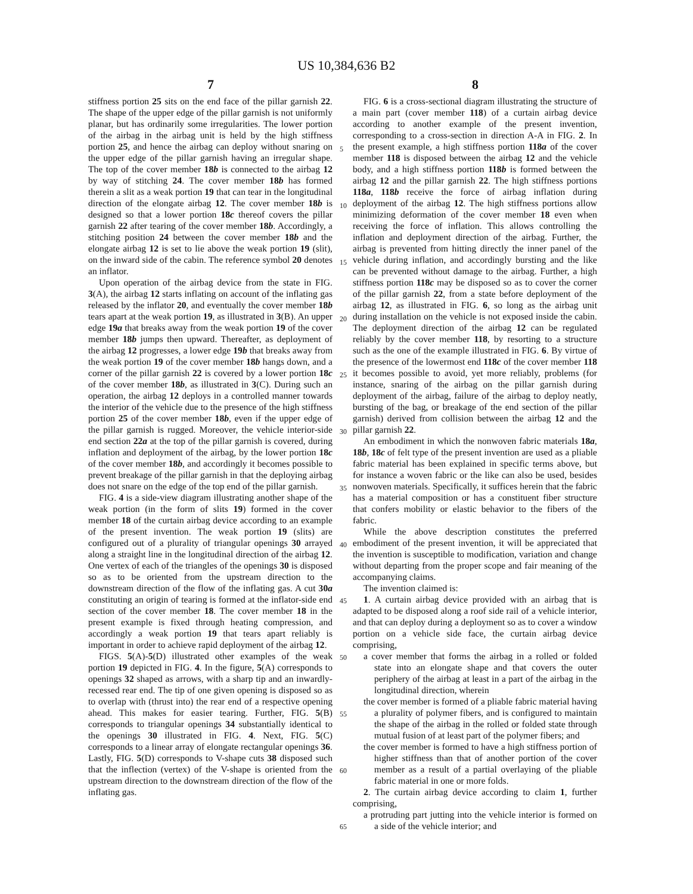US 10,384,636 B2
7 8
stiffness portion 25 sits on the end face of the pillar garnish 22. The shape of the upper edge of the pillar garnish is not uniformly planar, but has ordinarily some irregularities. The lower portion of the airbag in the airbag unit is held by the high stiffness portion 25, and hence the airbag can deploy without snaring on the upper edge of the pillar garnish having an irregular shape. The top of the cover member 18b is connected to the airbag 12 by way of stitching 24. The cover member 18b has formed therein a slit as a weak portion 19 that can tear in the longitudinal direction of the elongate airbag 12. The cover member 18b is designed so that a lower portion 18c thereof covers the pillar garnish 22 after tearing of the cover member 18b. Accordingly, a stitching position 24 between the cover member 18b and the elongate airbag 12 is set to lie above the weak portion 19 (slit), on the inward side of the cabin. The reference symbol 20 denotes an inflator.
Upon operation of the airbag device from the state in FIG. 3(A), the airbag 12 starts inflating on account of the inflating gas released by the inflator 20, and eventually the cover member 18b tears apart at the weak portion 19, as illustrated in 3(B). An upper edge 19a that breaks away from the weak portion 19 of the cover member 18b jumps then upward. Thereafter, as deployment of the airbag 12 progresses, a lower edge 19b that breaks away from the weak portion 19 of the cover member 18b hangs down, and a corner of the pillar garnish 22 is covered by a lower portion 18c of the cover member 18b, as illustrated in 3(C). During such an operation, the airbag 12 deploys in a controlled manner towards the interior of the vehicle due to the presence of the high stiffness portion 25 of the cover member 18b, even if the upper edge of the pillar garnish is rugged. Moreover, the vehicle interior-side end section 22a at the top of the pillar garnish is covered, during inflation and deployment of the airbag, by the lower portion 18c of the cover member 18b, and accordingly it becomes possible to prevent breakage of the pillar garnish in that the deploying airbag does not snare on the edge of the top end of the pillar garnish.
FIG. 4 is a side-view diagram illustrating another shape of the weak portion (in the form of slits 19) formed in the cover member 18 of the curtain airbag device according to an example of the present invention. The weak portion 19 (slits) are configured out of a plurality of triangular openings 30 arrayed along a straight line in the longitudinal direction of the airbag 12. One vertex of each of the triangles of the openings 30 is disposed so as to be oriented from the upstream direction to the downstream direction of the flow of the inflating gas. A cut 30a constituting an origin of tearing is formed at the inflator-side end section of the cover member 18. The cover member 18 in the present example is fixed through heating compression, and accordingly a weak portion 19 that tears apart reliably is important in order to achieve rapid deployment of the airbag 12.
FIGS. 5(A)-5(D) illustrated other examples of the weak portion 19 depicted in FIG. 4. In the figure, 5(A) corresponds to openings 32 shaped as arrows, with a sharp tip and an inwardly-recessed rear end. The tip of one given opening is disposed so as to overlap with (thrust into) the rear end of a respective opening ahead. This makes for easier tearing. Further, FIG. 5(B) corresponds to triangular openings 34 substantially identical to the openings 30 illustrated in FIG. 4. Next, FIG. 5(C) corresponds to a linear array of elongate rectangular openings 36. Lastly, FIG. 5(D) corresponds to V-shape cuts 38 disposed such that the inflection (vertex) of the V-shape is oriented from the upstream direction to the downstream direction of the flow of the inflating gas.
5
10
15
20
25
30
35
40
45
50
55
60
65
FIG. 6 is a cross-sectional diagram illustrating the structure of a main part (cover member 118) of a curtain airbag device according to another example of the present invention, corresponding to a cross-section in direction A-A in FIG. 2. In the present example, a high stiffness portion 118a of the cover member 118 is disposed between the airbag 12 and the vehicle body, and a high stiffness portion 118b is formed between the airbag 12 and the pillar garnish 22. The high stiffness portions 118a, 118b receive the force of airbag inflation during deployment of the airbag 12. The high stiffness portions allow minimizing deformation of the cover member 18 even when receiving the force of inflation. This allows controlling the inflation and deployment direction of the airbag. Further, the airbag is prevented from hitting directly the inner panel of the vehicle during inflation, and accordingly bursting and the like can be prevented without damage to the airbag. Further, a high stiffness portion 118c may be disposed so as to cover the corner of the pillar garnish 22, from a state before deployment of the airbag 12, as illustrated in FIG. 6, so long as the airbag unit during installation on the vehicle is not exposed inside the cabin. The deployment direction of the airbag 12 can be regulated reliably by the cover member 118, by resorting to a structure such as the one of the example illustrated in FIG. 6. By virtue of the presence of the lowermost end 118c of the cover member 118 it becomes possible to avoid, yet more reliably, problems (for instance, snaring of the airbag on the pillar garnish during deployment of the airbag, failure of the airbag to deploy neatly, bursting of the bag, or breakage of the end section of the pillar garnish) derived from collision between the airbag 12 and the pillar garnish 22.
An embodiment in which the nonwoven fabric materials 18a, 18b, 18c of felt type of the present invention are used as a pliable fabric material has been explained in specific terms above, but for instance a woven fabric or the like can also be used, besides nonwoven materials. Specifically, it suffices herein that the fabric has a material composition or has a constituent fiber structure that confers mobility or elastic behavior to the fibers of the fabric.
While the above description constitutes the preferred embodiment of the present invention, it will be appreciated that the invention is susceptible to modification, variation and change without departing from the proper scope and fair meaning of the accompanying claims.
The invention claimed is:
1. A curtain airbag device provided with an airbag that is adapted to be disposed along a roof side rail of a vehicle interior, and that can deploy during a deployment so as to cover a window portion on a vehicle side face, the curtain airbag device comprising,
a cover member that forms the airbag in a rolled or folded state into an elongate shape and that covers the outer periphery of the airbag at least in a part of the airbag in the longitudinal direction, wherein
the cover member is formed of a pliable fabric material having a plurality of polymer fibers, and is configured to maintain the shape of the airbag in the rolled or folded state through mutual fusion of at least part of the polymer fibers; and
the cover member is formed to have a high stiffness portion of higher stiffness than that of another portion of the cover member as a result of a partial overlaying of the pliable fabric material in one or more folds.
2. The curtain airbag device according to claim 1, further comprising,
a protruding part jutting into the vehicle interior is formed on a side of the vehicle interior; and